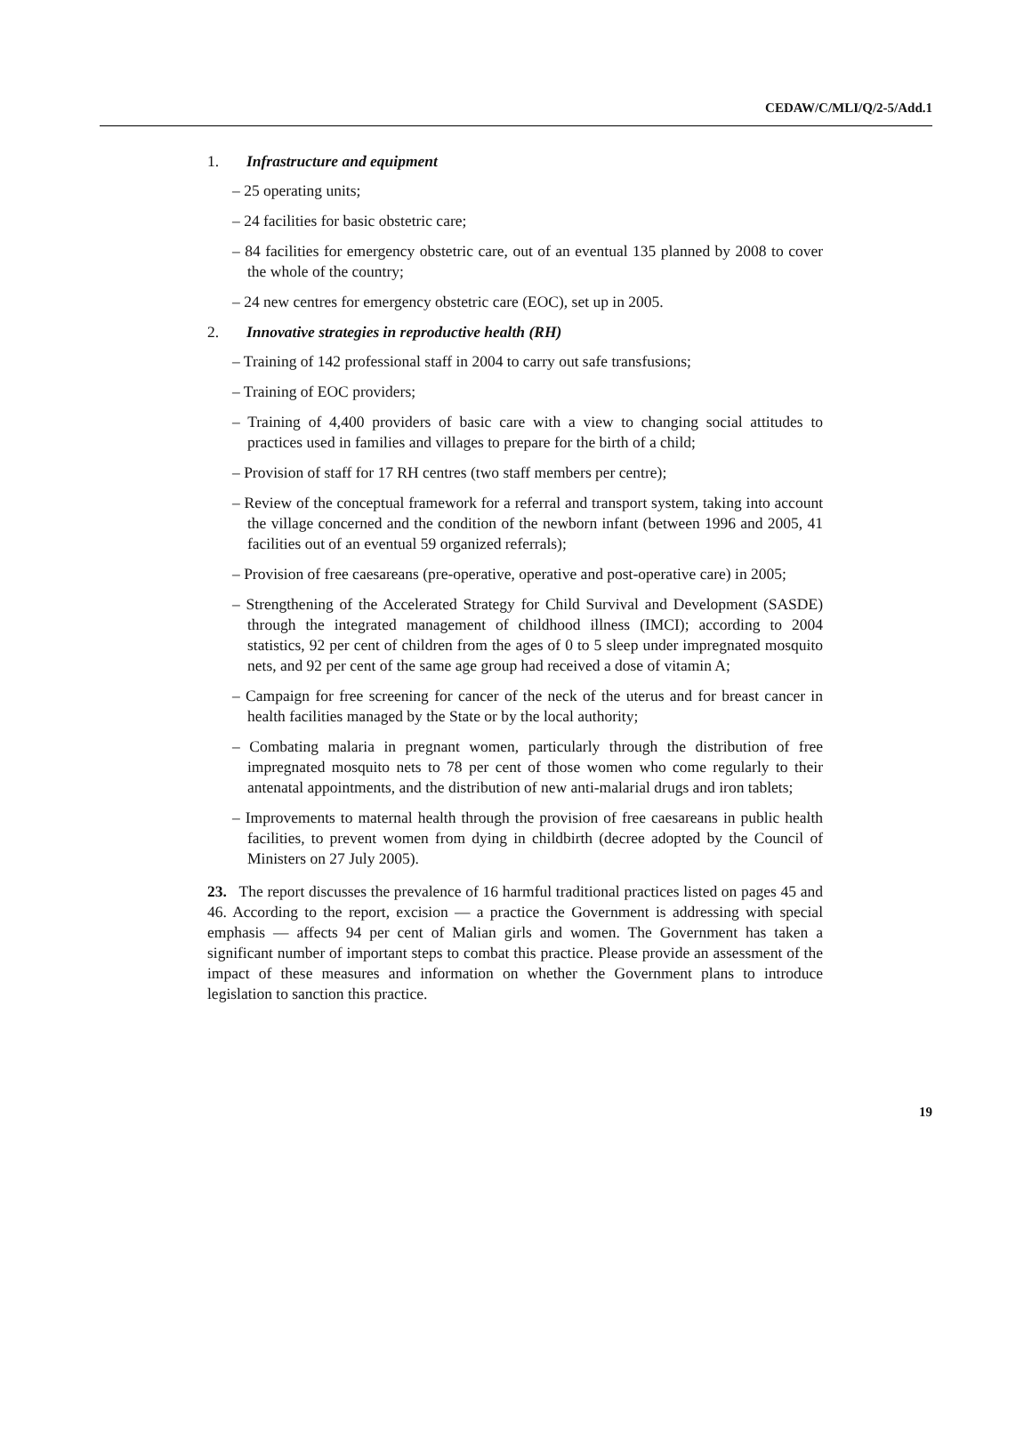CEDAW/C/MLI/Q/2-5/Add.1
1. Infrastructure and equipment
– 25 operating units;
– 24 facilities for basic obstetric care;
– 84 facilities for emergency obstetric care, out of an eventual 135 planned by 2008 to cover the whole of the country;
– 24 new centres for emergency obstetric care (EOC), set up in 2005.
2. Innovative strategies in reproductive health (RH)
– Training of 142 professional staff in 2004 to carry out safe transfusions;
– Training of EOC providers;
– Training of 4,400 providers of basic care with a view to changing social attitudes to practices used in families and villages to prepare for the birth of a child;
– Provision of staff for 17 RH centres (two staff members per centre);
– Review of the conceptual framework for a referral and transport system, taking into account the village concerned and the condition of the newborn infant (between 1996 and 2005, 41 facilities out of an eventual 59 organized referrals);
– Provision of free caesareans (pre-operative, operative and post-operative care) in 2005;
– Strengthening of the Accelerated Strategy for Child Survival and Development (SASDE) through the integrated management of childhood illness (IMCI); according to 2004 statistics, 92 per cent of children from the ages of 0 to 5 sleep under impregnated mosquito nets, and 92 per cent of the same age group had received a dose of vitamin A;
– Campaign for free screening for cancer of the neck of the uterus and for breast cancer in health facilities managed by the State or by the local authority;
– Combating malaria in pregnant women, particularly through the distribution of free impregnated mosquito nets to 78 per cent of those women who come regularly to their antenatal appointments, and the distribution of new anti-malarial drugs and iron tablets;
– Improvements to maternal health through the provision of free caesareans in public health facilities, to prevent women from dying in childbirth (decree adopted by the Council of Ministers on 27 July 2005).
23. The report discusses the prevalence of 16 harmful traditional practices listed on pages 45 and 46. According to the report, excision — a practice the Government is addressing with special emphasis — affects 94 per cent of Malian girls and women. The Government has taken a significant number of important steps to combat this practice. Please provide an assessment of the impact of these measures and information on whether the Government plans to introduce legislation to sanction this practice.
19